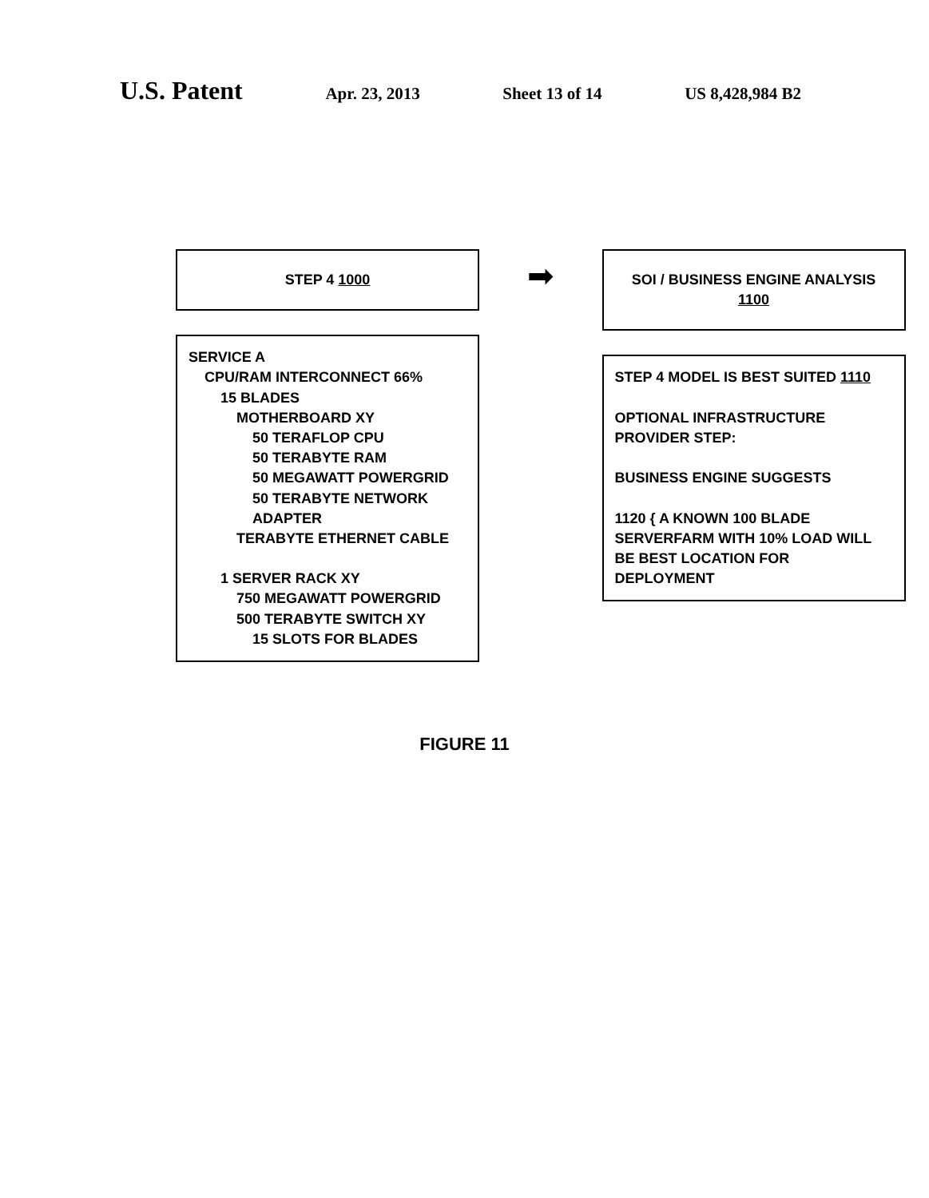U.S. Patent Apr. 23, 2013 Sheet 13 of 14 US 8,428,984 B2
STEP 4 1000
SERVICE A
CPU/RAM INTERCONNECT 66%
15 BLADES
MOTHERBOARD XY
50 TERAFLOP CPU
50 TERABYTE RAM
50 MEGAWATT POWERGRID
50 TERABYTE NETWORK ADAPTER
TERABYTE ETHERNET CABLE
1 SERVER RACK XY
750 MEGAWATT POWERGRID
500 TERABYTE SWITCH XY
15 SLOTS FOR BLADES
➡
SOI / BUSINESS ENGINE ANALYSIS 1100
STEP 4 MODEL IS BEST SUITED 1110
OPTIONAL INFRASTRUCTURE PROVIDER STEP:
BUSINESS ENGINE SUGGESTS
1120 { A KNOWN 100 BLADE SERVERFARM WITH 10% LOAD WILL BE BEST LOCATION FOR DEPLOYMENT
FIGURE 11